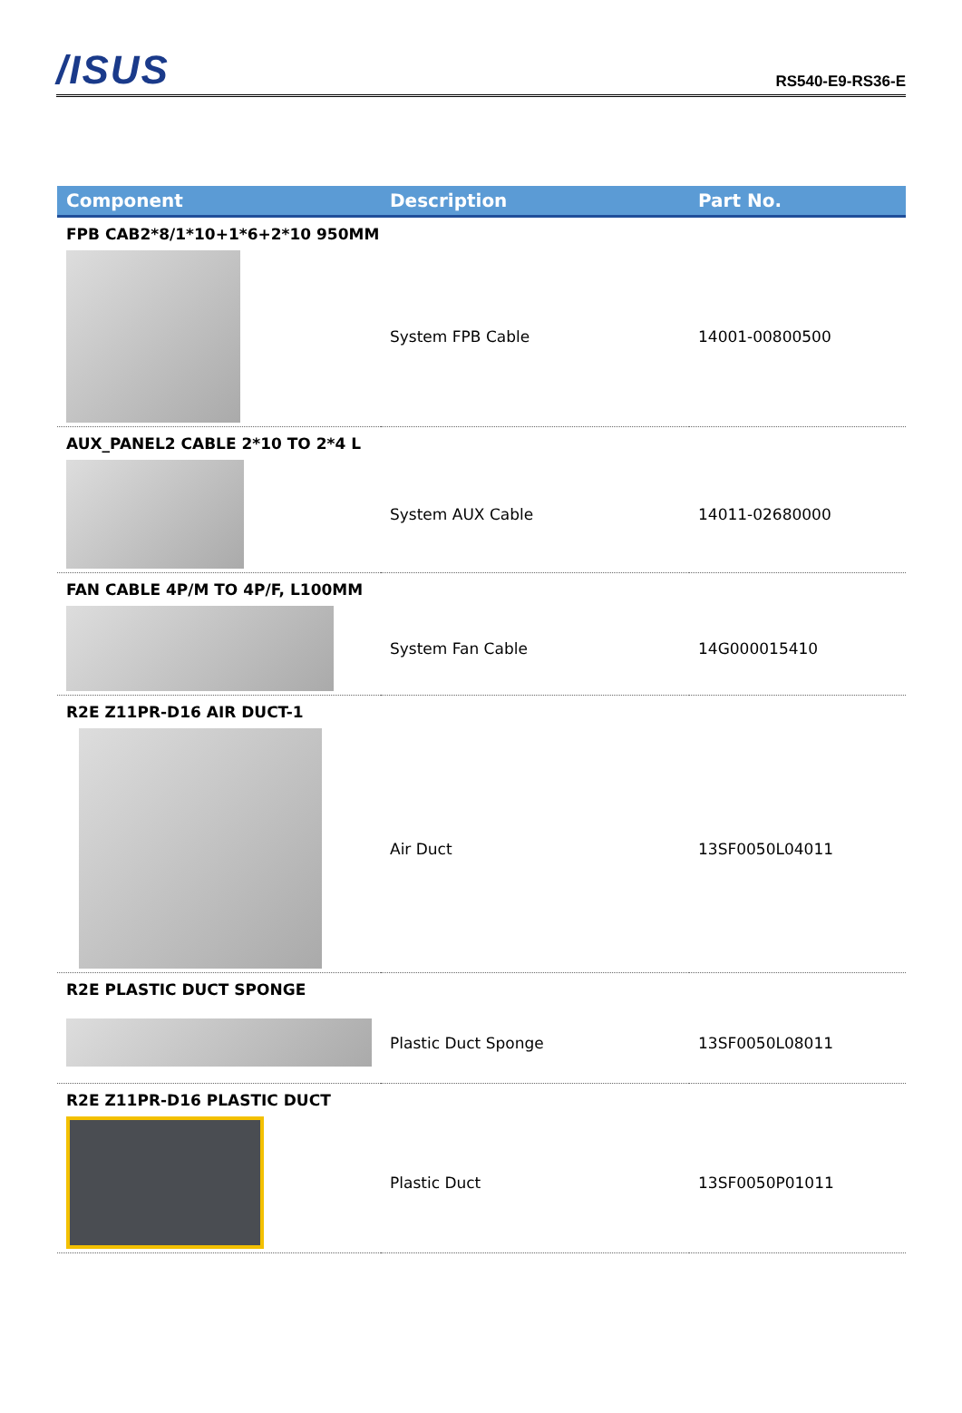/ISUS RS540-E9-RS36-E
| Component | Description | Part No. |
| --- | --- | --- |
| FPB CAB2*8/1*10+1*6+2*10 950MM | | |
| | System FPB Cable | 14001-00800500 |
| AUX_PANEL2 CABLE 2*10 TO 2*4 L | | |
| | System AUX Cable | 14011-02680000 |
| FAN CABLE 4P/M TO 4P/F, L100MM | | |
| | System Fan Cable | 14G000015410 |
| R2E Z11PR-D16 AIR DUCT-1 | | |
| | Air Duct | 13SF0050L04011 |
| R2E PLASTIC DUCT SPONGE | | |
| | Plastic Duct Sponge | 13SF0050L08011 |
| R2E Z11PR-D16 PLASTIC DUCT | | |
| | Plastic Duct | 13SF0050P01011 |